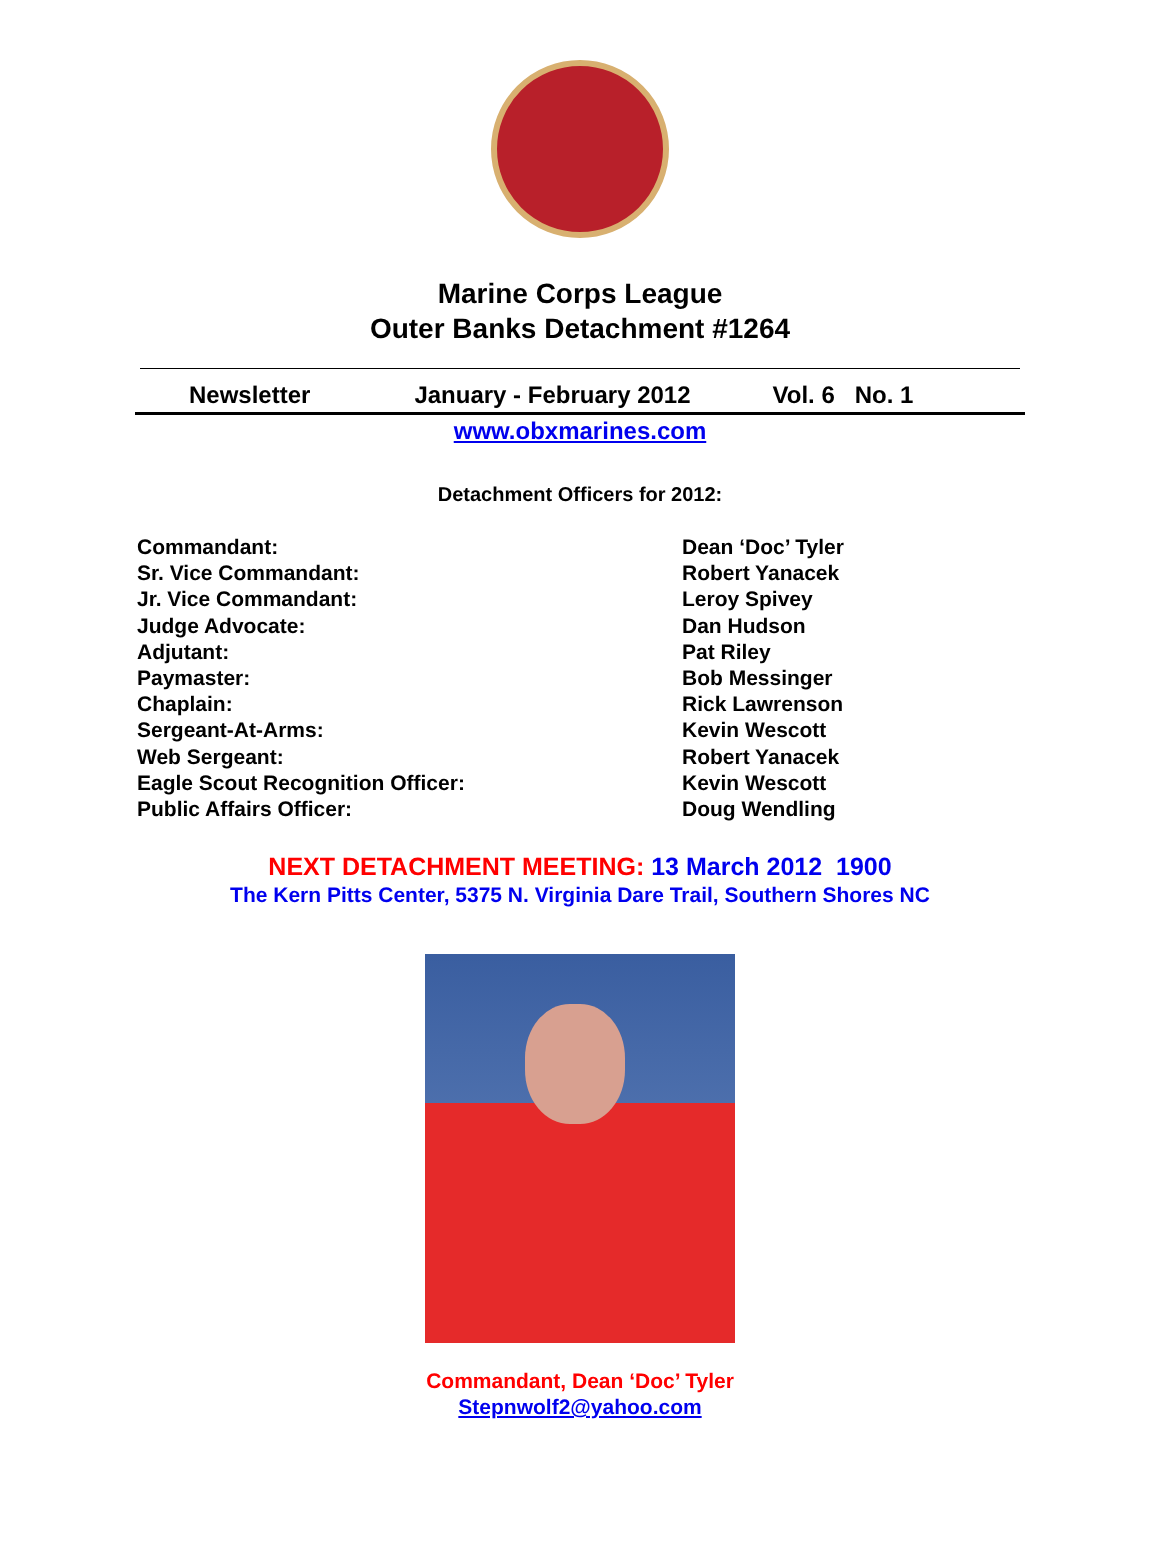Marine Corps League
Outer Banks Detachment #1264
Newsletter January - February 2012 Vol. 6 No. 1
www.obxmarines.com
Detachment Officers for 2012:
Commandant:
Sr. Vice Commandant:
Jr. Vice Commandant:
Judge Advocate:
Adjutant:
Paymaster:
Chaplain:
Sergeant-At-Arms:
Web Sergeant:
Eagle Scout Recognition Officer:
Public Affairs Officer:
Dean ‘Doc’ Tyler
Robert Yanacek
Leroy Spivey
Dan Hudson
Pat Riley
Bob Messinger
Rick Lawrenson
Kevin Wescott
Robert Yanacek
Kevin Wescott
Doug Wendling
NEXT DETACHMENT MEETING: 13 March 2012 1900
The Kern Pitts Center, 5375 N. Virginia Dare Trail, Southern Shores NC
Commandant, Dean ‘Doc’ Tyler
Stepnwolf2@yahoo.com